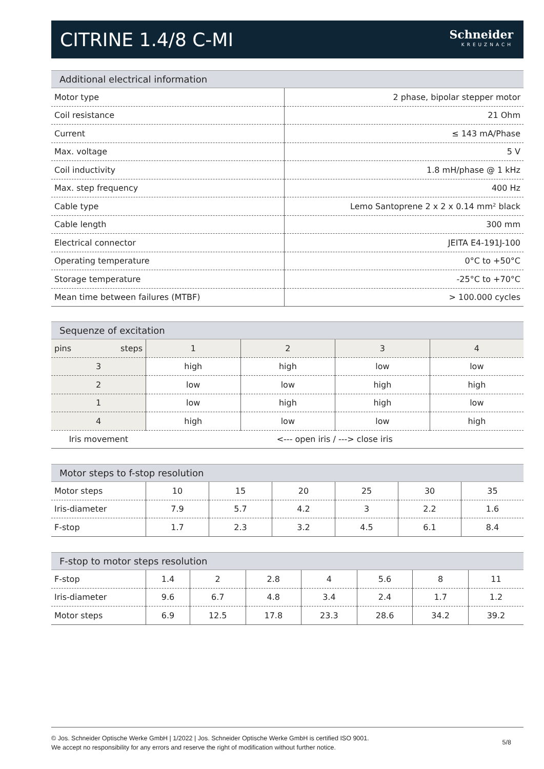CITRINE 1.4/8 C-MI
Schneider
KREUZNACH
Additional electrical information
| Motor type | 2 phase, bipolar stepper motor |
| Coil resistance | 21 Ohm |
| Current | ≤ 143 mA/Phase |
| Max. voltage | 5 V |
| Coil inductivity | 1.8 mH/phase @ 1 kHz |
| Max. step frequency | 400 Hz |
| Cable type | Lemo Santoprene 2 x 2 x 0.14 mm² black |
| Cable length | 300 mm |
| Electrical connector | JEITA E4-191J-100 |
| Operating temperature | 0°C to +50°C |
| Storage temperature | -25°C to +70°C |
| Mean time between failures (MTBF) | > 100.000 cycles |
Sequenze of excitation
| pins steps | 1 | 2 | 3 | 4 |
| 3 | high | high | low | low |
| 2 | low | low | high | high |
| 1 | low | high | high | low |
| 4 | high | low | low | high |
| Iris movement | <--- open iris / ---> close iris | | | |
Motor steps to f-stop resolution
| Motor steps | 10 | 15 | 20 | 25 | 30 | 35 |
| Iris-diameter | 7.9 | 5.7 | 4.2 | 3 | 2.2 | 1.6 |
| F-stop | 1.7 | 2.3 | 3.2 | 4.5 | 6.1 | 8.4 |
F-stop to motor steps resolution
| F-stop | 1.4 | 2 | 2.8 | 4 | 5.6 | 8 | 11 |
| Iris-diameter | 9.6 | 6.7 | 4.8 | 3.4 | 2.4 | 1.7 | 1.2 |
| Motor steps | 6.9 | 12.5 | 17.8 | 23.3 | 28.6 | 34.2 | 39.2 |
© Jos. Schneider Optische Werke GmbH | 1/2022 | Jos. Schneider Optische Werke GmbH is certified ISO 9001.
We accept no responsibility for any errors and reserve the right of modification without further notice.
5/8